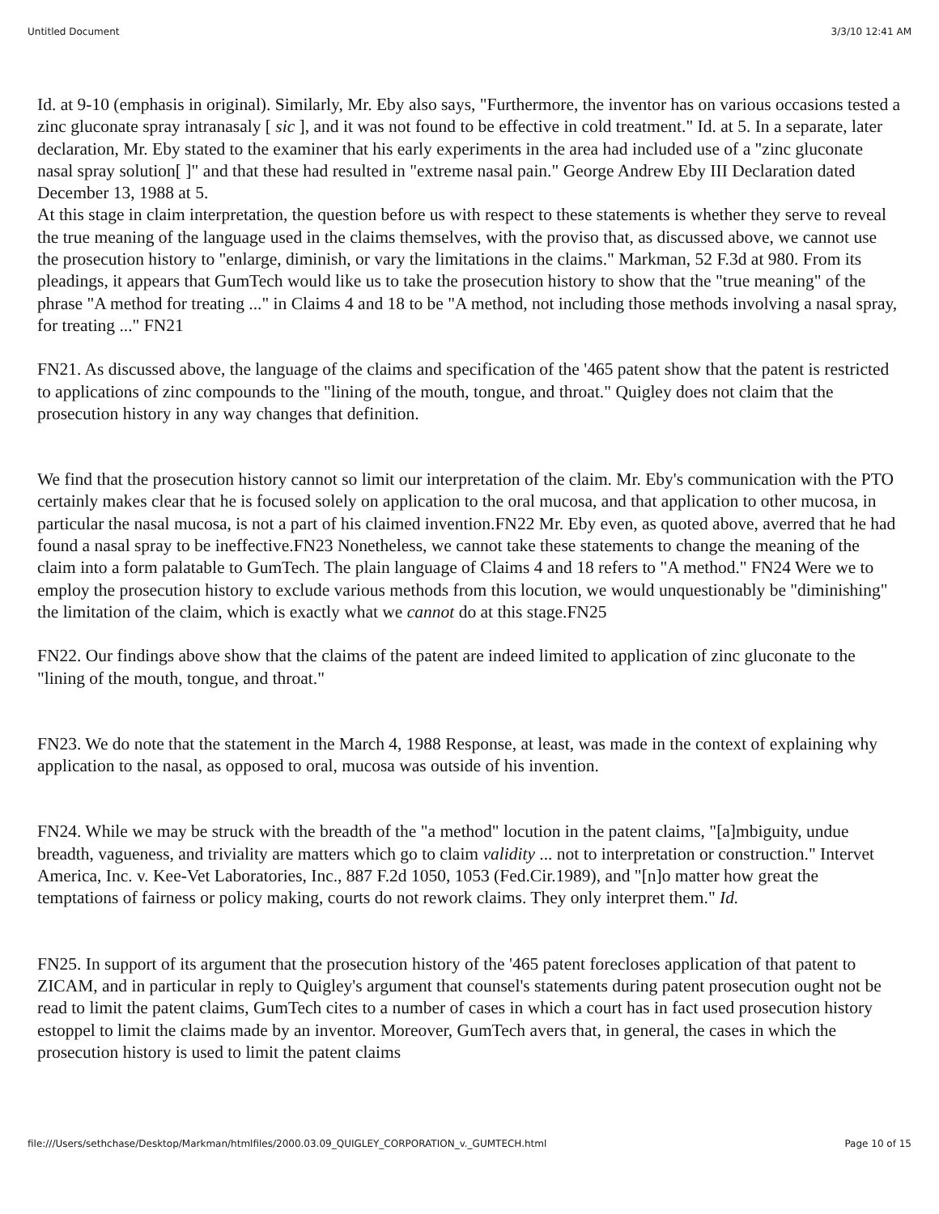Untitled Document 3/3/10 12:41 AM
Id. at 9-10 (emphasis in original). Similarly, Mr. Eby also says, "Furthermore, the inventor has on various occasions tested a zinc gluconate spray intranasaly [ sic ], and it was not found to be effective in cold treatment." Id. at 5. In a separate, later declaration, Mr. Eby stated to the examiner that his early experiments in the area had included use of a "zinc gluconate nasal spray solution[ ]" and that these had resulted in "extreme nasal pain." George Andrew Eby III Declaration dated December 13, 1988 at 5.
At this stage in claim interpretation, the question before us with respect to these statements is whether they serve to reveal the true meaning of the language used in the claims themselves, with the proviso that, as discussed above, we cannot use the prosecution history to "enlarge, diminish, or vary the limitations in the claims." Markman, 52 F.3d at 980. From its pleadings, it appears that GumTech would like us to take the prosecution history to show that the "true meaning" of the phrase "A method for treating ..." in Claims 4 and 18 to be "A method, not including those methods involving a nasal spray, for treating ..." FN21
FN21. As discussed above, the language of the claims and specification of the '465 patent show that the patent is restricted to applications of zinc compounds to the "lining of the mouth, tongue, and throat." Quigley does not claim that the prosecution history in any way changes that definition.
We find that the prosecution history cannot so limit our interpretation of the claim. Mr. Eby's communication with the PTO certainly makes clear that he is focused solely on application to the oral mucosa, and that application to other mucosa, in particular the nasal mucosa, is not a part of his claimed invention.FN22 Mr. Eby even, as quoted above, averred that he had found a nasal spray to be ineffective.FN23 Nonetheless, we cannot take these statements to change the meaning of the claim into a form palatable to GumTech. The plain language of Claims 4 and 18 refers to "A method." FN24 Were we to employ the prosecution history to exclude various methods from this locution, we would unquestionably be "diminishing" the limitation of the claim, which is exactly what we cannot do at this stage.FN25
FN22. Our findings above show that the claims of the patent are indeed limited to application of zinc gluconate to the "lining of the mouth, tongue, and throat."
FN23. We do note that the statement in the March 4, 1988 Response, at least, was made in the context of explaining why application to the nasal, as opposed to oral, mucosa was outside of his invention.
FN24. While we may be struck with the breadth of the "a method" locution in the patent claims, "[a]mbiguity, undue breadth, vagueness, and triviality are matters which go to claim validity ... not to interpretation or construction." Intervet America, Inc. v. Kee-Vet Laboratories, Inc., 887 F.2d 1050, 1053 (Fed.Cir.1989), and "[n]o matter how great the temptations of fairness or policy making, courts do not rework claims. They only interpret them." Id.
FN25. In support of its argument that the prosecution history of the '465 patent forecloses application of that patent to ZICAM, and in particular in reply to Quigley's argument that counsel's statements during patent prosecution ought not be read to limit the patent claims, GumTech cites to a number of cases in which a court has in fact used prosecution history estoppel to limit the claims made by an inventor. Moreover, GumTech avers that, in general, the cases in which the prosecution history is used to limit the patent claims
file:///Users/sethchase/Desktop/Markman/htmlfiles/2000.03.09_QUIGLEY_CORPORATION_v._GUMTECH.html Page 10 of 15